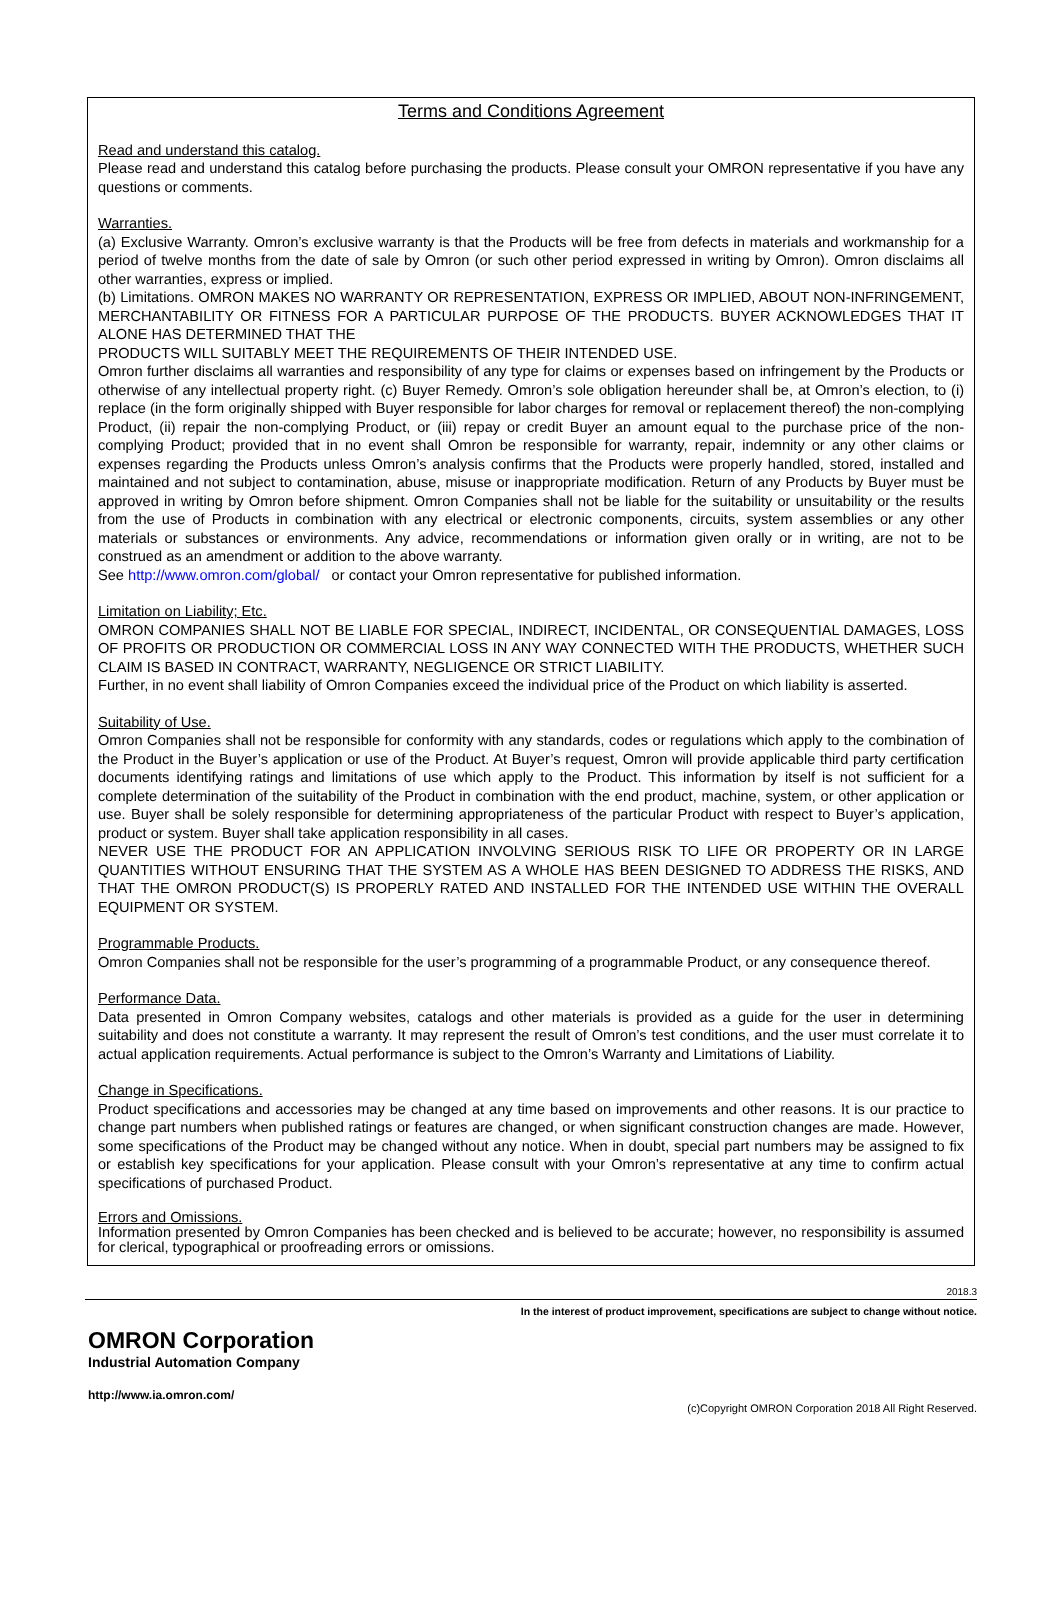Terms and Conditions Agreement
Read and understand this catalog.
Please read and understand this catalog before purchasing the products. Please consult your OMRON representative if you have any questions or comments.
Warranties.
(a) Exclusive Warranty. Omron’s exclusive warranty is that the Products will be free from defects in materials and workmanship for a period of twelve months from the date of sale by Omron (or such other period expressed in writing by Omron). Omron disclaims all other warranties, express or implied.
(b) Limitations. OMRON MAKES NO WARRANTY OR REPRESENTATION, EXPRESS OR IMPLIED, ABOUT NON-INFRINGEMENT, MERCHANTABILITY OR FITNESS FOR A PARTICULAR PURPOSE OF THE PRODUCTS. BUYER ACKNOWLEDGES THAT IT ALONE HAS DETERMINED THAT THE
PRODUCTS WILL SUITABLY MEET THE REQUIREMENTS OF THEIR INTENDED USE.
Omron further disclaims all warranties and responsibility of any type for claims or expenses based on infringement by the Products or otherwise of any intellectual property right. (c) Buyer Remedy. Omron’s sole obligation hereunder shall be, at Omron’s election, to (i) replace (in the form originally shipped with Buyer responsible for labor charges for removal or replacement thereof) the non-complying Product, (ii) repair the non-complying Product, or (iii) repay or credit Buyer an amount equal to the purchase price of the non-complying Product; provided that in no event shall Omron be responsible for warranty, repair, indemnity or any other claims or expenses regarding the Products unless Omron’s analysis confirms that the Products were properly handled, stored, installed and maintained and not subject to contamination, abuse, misuse or inappropriate modification. Return of any Products by Buyer must be approved in writing by Omron before shipment. Omron Companies shall not be liable for the suitability or unsuitability or the results from the use of Products in combination with any electrical or electronic components, circuits, system assemblies or any other materials or substances or environments. Any advice, recommendations or information given orally or in writing, are not to be construed as an amendment or addition to the above warranty.
See http://www.omron.com/global/ or contact your Omron representative for published information.
Limitation on Liability; Etc.
OMRON COMPANIES SHALL NOT BE LIABLE FOR SPECIAL, INDIRECT, INCIDENTAL, OR CONSEQUENTIAL DAMAGES, LOSS OF PROFITS OR PRODUCTION OR COMMERCIAL LOSS IN ANY WAY CONNECTED WITH THE PRODUCTS, WHETHER SUCH CLAIM IS BASED IN CONTRACT, WARRANTY, NEGLIGENCE OR STRICT LIABILITY.
Further, in no event shall liability of Omron Companies exceed the individual price of the Product on which liability is asserted.
Suitability of Use.
Omron Companies shall not be responsible for conformity with any standards, codes or regulations which apply to the combination of the Product in the Buyer’s application or use of the Product. At Buyer’s request, Omron will provide applicable third party certification documents identifying ratings and limitations of use which apply to the Product. This information by itself is not sufficient for a complete determination of the suitability of the Product in combination with the end product, machine, system, or other application or use. Buyer shall be solely responsible for determining appropriateness of the particular Product with respect to Buyer’s application, product or system. Buyer shall take application responsibility in all cases.
NEVER USE THE PRODUCT FOR AN APPLICATION INVOLVING SERIOUS RISK TO LIFE OR PROPERTY OR IN LARGE QUANTITIES WITHOUT ENSURING THAT THE SYSTEM AS A WHOLE HAS BEEN DESIGNED TO ADDRESS THE RISKS, AND THAT THE OMRON PRODUCT(S) IS PROPERLY RATED AND INSTALLED FOR THE INTENDED USE WITHIN THE OVERALL EQUIPMENT OR SYSTEM.
Programmable Products.
Omron Companies shall not be responsible for the user’s programming of a programmable Product, or any consequence thereof.
Performance Data.
Data presented in Omron Company websites, catalogs and other materials is provided as a guide for the user in determining suitability and does not constitute a warranty. It may represent the result of Omron’s test conditions, and the user must correlate it to actual application requirements. Actual performance is subject to the Omron’s Warranty and Limitations of Liability.
Change in Specifications.
Product specifications and accessories may be changed at any time based on improvements and other reasons. It is our practice to change part numbers when published ratings or features are changed, or when significant construction changes are made. However, some specifications of the Product may be changed without any notice. When in doubt, special part numbers may be assigned to fix or establish key specifications for your application. Please consult with your Omron’s representative at any time to confirm actual specifications of purchased Product.
Errors and Omissions.
Information presented by Omron Companies has been checked and is believed to be accurate; however, no responsibility is assumed for clerical, typographical or proofreading errors or omissions.
2018.3
In the interest of product improvement, specifications are subject to change without notice.
OMRON Corporation
Industrial Automation Company
http://www.ia.omron.com/
(c)Copyright OMRON Corporation 2018 All Right Reserved.